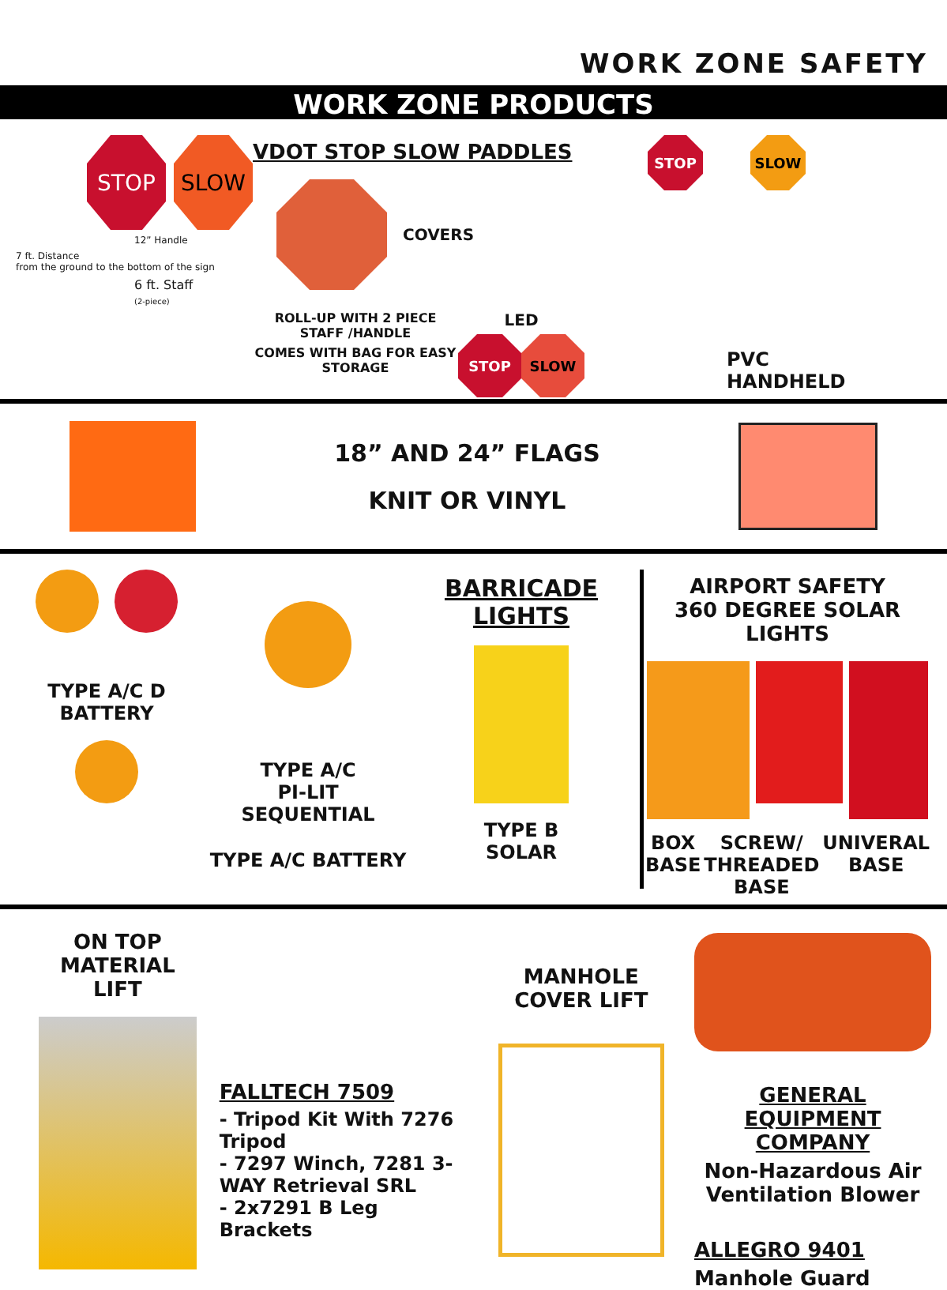WORK ZONE SAFETY
WORK ZONE PRODUCTS
STOP SLOW
12” Handle
7 ft. Distance
from the ground to the bottom of the sign
6 ft. Staff
(2-piece)
VDOT STOP SLOW PADDLES
COVERS
ROLL-UP WITH 2 PIECE STAFF /HANDLE
COMES WITH BAG FOR EASY STORAGE
LED
STOP SLOW
STOP SLOW
PVC
HANDHELD
18” AND 24” FLAGS
KNIT OR VINYL
TYPE A/C D
BATTERY
TYPE A/C
PI-LIT
SEQUENTIAL
TYPE A/C BATTERY
BARRICADE LIGHTS
TYPE B
SOLAR
AIRPORT SAFETY
360 DEGREE SOLAR LIGHTS
BOX
BASE
SCREW/
THREADED
BASE
UNIVERAL
BASE
ON TOP MATERIAL
LIFT
FALLTECH 7509
- Tripod Kit With 7276 Tripod
- 7297 Winch, 7281 3-WAY Retrieval SRL
- 2x7291 B Leg Brackets
MANHOLE
COVER LIFT
GENERAL EQUIPMENT
COMPANY
Non-Hazardous Air
Ventilation Blower
ALLEGRO 9401
Manhole Guard